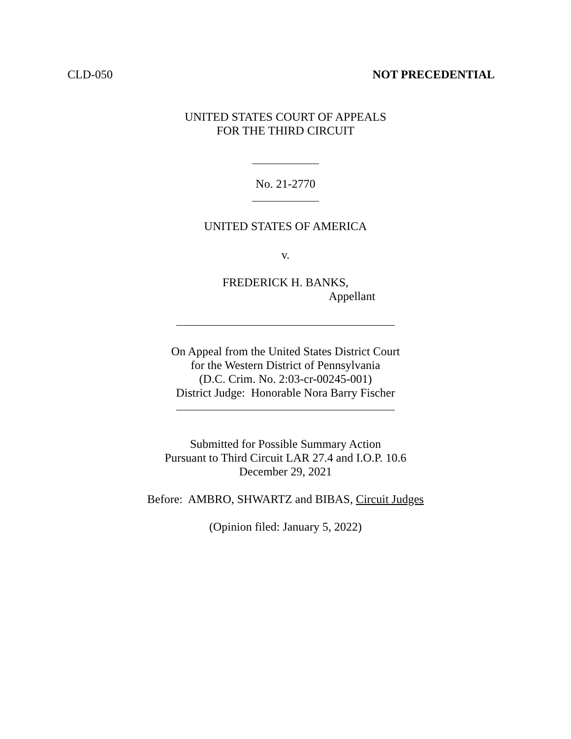CLD-050 NOT PRECEDENTIAL
UNITED STATES COURT OF APPEALS
FOR THE THIRD CIRCUIT
No. 21-2770
UNITED STATES OF AMERICA
v.
FREDERICK H. BANKS,
Appellant
On Appeal from the United States District Court
for the Western District of Pennsylvania
(D.C. Crim. No. 2:03-cr-00245-001)
District Judge: Honorable Nora Barry Fischer
Submitted for Possible Summary Action
Pursuant to Third Circuit LAR 27.4 and I.O.P. 10.6
December 29, 2021
Before: AMBRO, SHWARTZ and BIBAS, Circuit Judges
(Opinion filed: January 5, 2022)